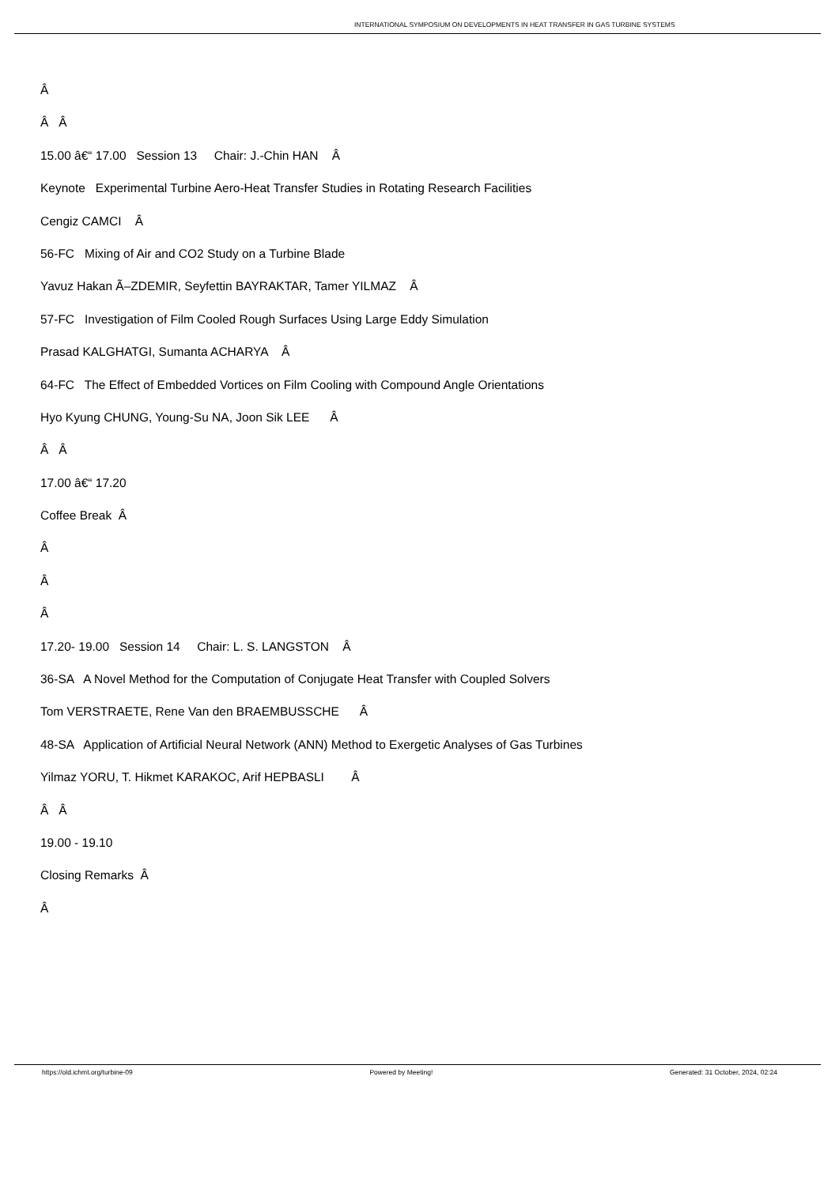INTERNATIONAL SYMPOSIUM ON DEVELOPMENTS IN HEAT TRANSFER IN GAS TURBINE SYSTEMS
Â
Â Â
15.00 â€“ 17.00 Session 13 Chair: J.-Chin HAN Â
Keynote Experimental Turbine Aero-Heat Transfer Studies in Rotating Research Facilities
Cengiz CAMCI Â
56-FC Mixing of Air and CO2 Study on a Turbine Blade
Yavuz Hakan Ã–ZDEMIR, Seyfettin BAYRAKTAR, Tamer YILMAZ Â
57-FC Investigation of Film Cooled Rough Surfaces Using Large Eddy Simulation
Prasad KALGHATGI, Sumanta ACHARYA Â
64-FC The Effect of Embedded Vortices on Film Cooling with Compound Angle Orientations
Hyo Kyung CHUNG, Young-Su NA, Joon Sik LEE Â
Â Â
17.00 â€“ 17.20
Coffee Break Â
Â
Â
Â
17.20- 19.00 Session 14 Chair: L. S. LANGSTON Â
36-SA A Novel Method for the Computation of Conjugate Heat Transfer with Coupled Solvers
Tom VERSTRAETE, Rene Van den BRAEMBUSSCHE Â
48-SA Application of Artificial Neural Network (ANN) Method to Exergetic Analyses of Gas Turbines
Yilmaz YORU, T. Hikmet KARAKOC, Arif HEPBASLI Â
Â Â
19.00 - 19.10
Closing Remarks Â
Â
https://old.ichmt.org/turbine-09 Powered by Meeting! Generated: 31 October, 2024, 02:24